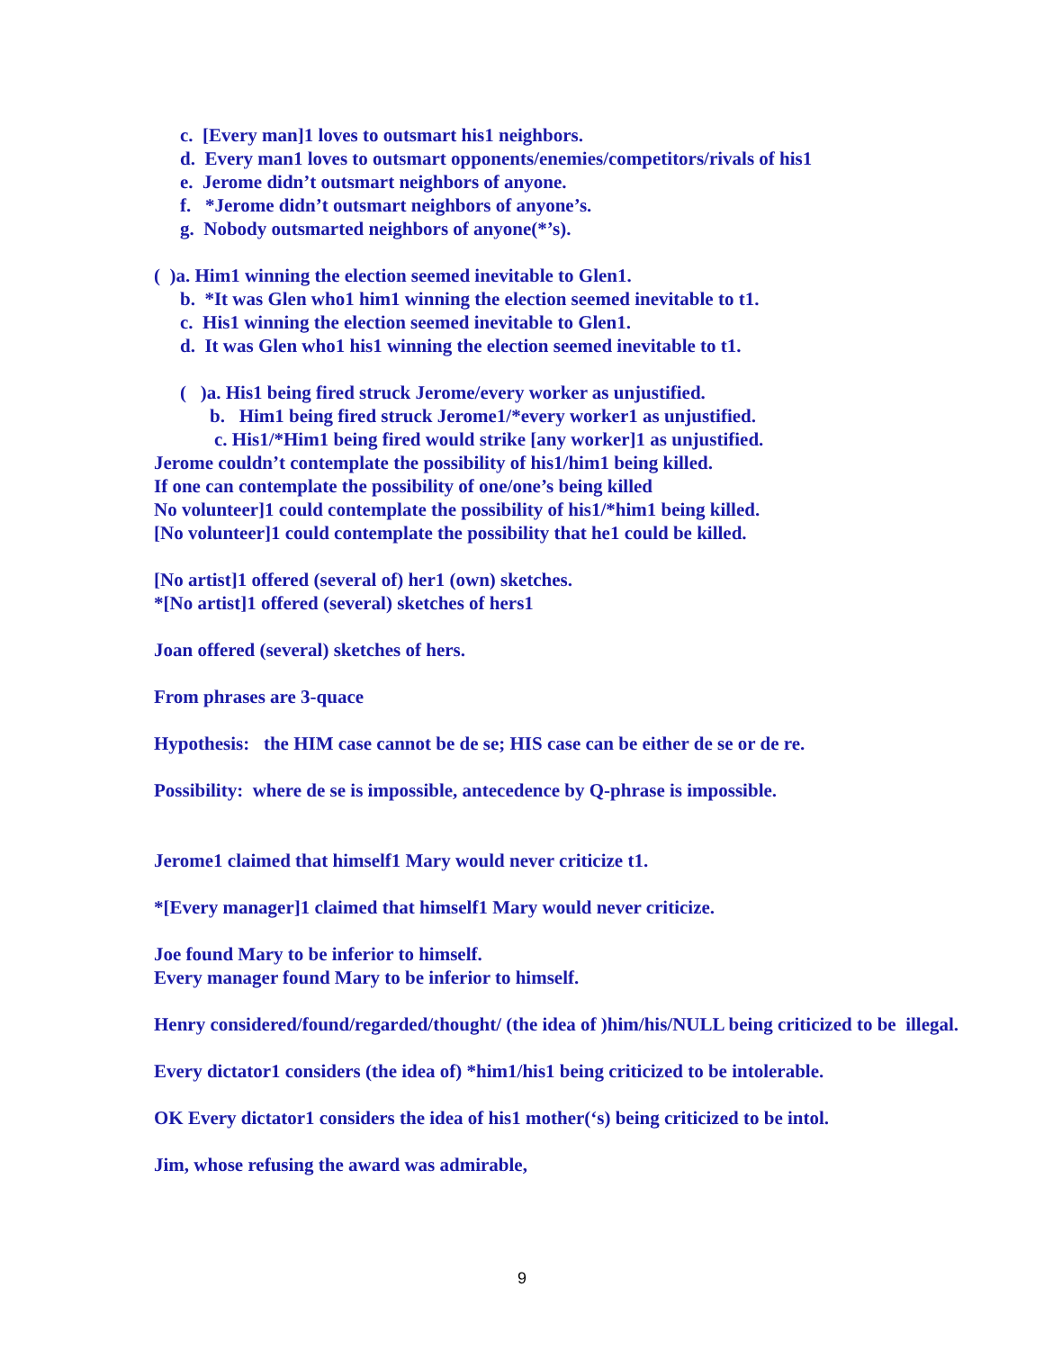c. [Every man]1 loves to outsmart his1 neighbors.
d. Every man1 loves to outsmart opponents/enemies/competitors/rivals of his1
e. Jerome didn’t outsmart neighbors of anyone.
f. *Jerome didn’t outsmart neighbors of anyone’s.
g. Nobody outsmarted neighbors of anyone(*’s).
( )a. Him1 winning the election seemed inevitable to Glen1.
b. *It was Glen who1 him1 winning the election seemed inevitable to t1.
c. His1 winning the election seemed inevitable to Glen1.
d. It was Glen who1 his1 winning the election seemed inevitable to t1.
( )a. His1 being fired struck Jerome/every worker as unjustified.
b. Him1 being fired struck Jerome1/*every worker1 as unjustified.
c. His1/*Him1 being fired would strike [any worker]1 as unjustified.
Jerome couldn’t contemplate the possibility of his1/him1 being killed.
If one can contemplate the possibility of one/one’s being killed
No volunteer]1 could contemplate the possibility of his1/*him1 being killed.
[No volunteer]1 could contemplate the possibility that he1 could be killed.
[No artist]1 offered (several of) her1 (own) sketches.
*[No artist]1 offered (several) sketches of hers1
Joan offered (several) sketches of hers.
From phrases are 3-quace
Hypothesis: the HIM case cannot be de se; HIS case can be either de se or de re.
Possibility: where de se is impossible, antecedence by Q-phrase is impossible.
Jerome1 claimed that himself1 Mary would never criticize t1.
*[Every manager]1 claimed that himself1 Mary would never criticize.
Joe found Mary to be inferior to himself.
Every manager found Mary to be inferior to himself.
Henry considered/found/regarded/thought/ (the idea of )him/his/NULL being criticized to be illegal.
Every dictator1 considers (the idea of) *him1/his1 being criticized to be intolerable.
OK Every dictator1 considers the idea of his1 mother(‘s) being criticized to be intol.
Jim, whose refusing the award was admirable,
9